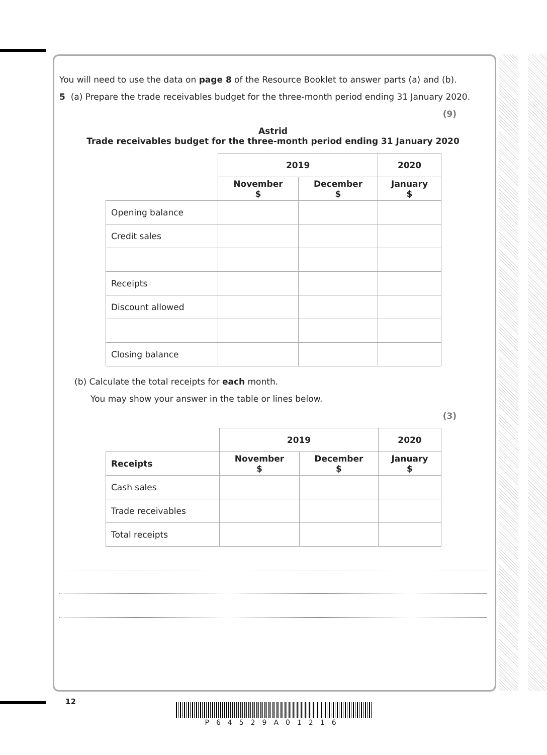You will need to use the data on page 8 of the Resource Booklet to answer parts (a) and (b).
5 (a) Prepare the trade receivables budget for the three-month period ending 31 January 2020.
(9)
Astrid
Trade receivables budget for the three-month period ending 31 January 2020
| | 2019 | | 2020 |
| --- | --- | --- | --- |
| | November $ | December $ | January $ |
| Opening balance | | | |
| Credit sales | | | |
| Receipts | | | |
| Discount allowed | | | |
| Closing balance | | | |
(b) Calculate the total receipts for each month.
You may show your answer in the table or lines below.
(3)
| | 2019 | | 2020 |
| --- | --- | --- | --- |
| Receipts | November $ | December $ | January $ |
| Cash sales | | | |
| Trade receivables | | | |
| Total receipts | | | |
12
P64529A01216